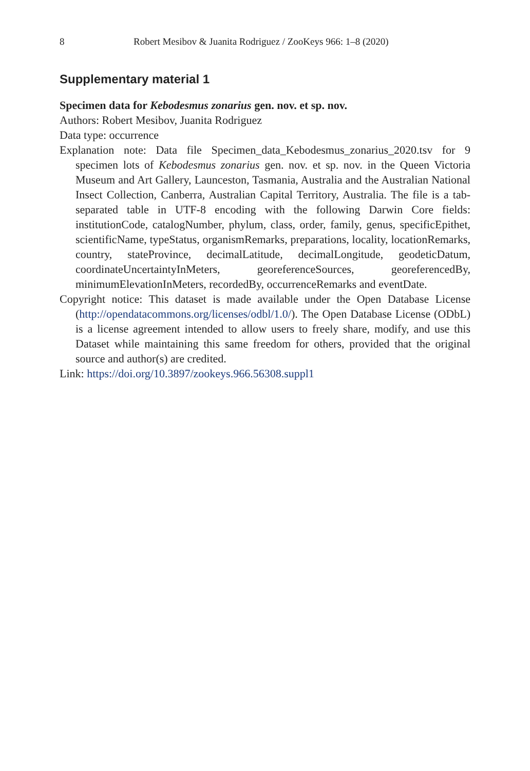8 Robert Mesibov & Juanita Rodriguez / ZooKeys 966: 1–8 (2020)
Supplementary material 1
Specimen data for Kebodesmus zonarius gen. nov. et sp. nov.
Authors: Robert Mesibov, Juanita Rodriguez
Data type: occurrence
Explanation note: Data file Specimen_data_Kebodesmus_zonarius_2020.tsv for 9 specimen lots of Kebodesmus zonarius gen. nov. et sp. nov. in the Queen Victoria Museum and Art Gallery, Launceston, Tasmania, Australia and the Australian National Insect Collection, Canberra, Australian Capital Territory, Australia. The file is a tab-separated table in UTF-8 encoding with the following Darwin Core fields: institutionCode, catalogNumber, phylum, class, order, family, genus, specificEpithet, scientificName, typeStatus, organismRemarks, preparations, locality, locationRemarks, country, stateProvince, decimalLatitude, decimalLongitude, geodeticDatum, coordinateUncertaintyInMeters, georeferenceSources, georeferencedBy, minimumElevationInMeters, recordedBy, occurrenceRemarks and eventDate.
Copyright notice: This dataset is made available under the Open Database License (http://opendatacommons.org/licenses/odbl/1.0/). The Open Database License (ODbL) is a license agreement intended to allow users to freely share, modify, and use this Dataset while maintaining this same freedom for others, provided that the original source and author(s) are credited.
Link: https://doi.org/10.3897/zookeys.966.56308.suppl1